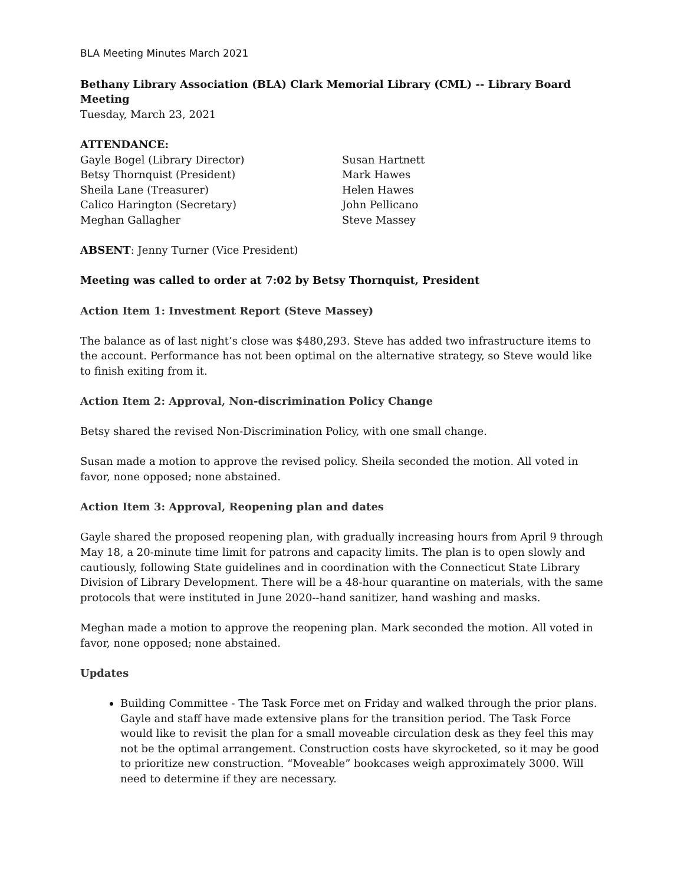BLA Meeting Minutes March 2021
Bethany Library Association (BLA) Clark Memorial Library (CML) -- Library Board Meeting
Tuesday, March 23, 2021
ATTENDANCE:
Gayle Bogel (Library Director)
Betsy Thornquist (President)
Sheila Lane (Treasurer)
Calico Harington (Secretary)
Meghan Gallagher
Susan Hartnett
Mark Hawes
Helen Hawes
John Pellicano
Steve Massey
ABSENT: Jenny Turner (Vice President)
Meeting was called to order at 7:02 by Betsy Thornquist, President
Action Item 1: Investment Report (Steve Massey)
The balance as of last night’s close was $480,293. Steve has added two infrastructure items to the account. Performance has not been optimal on the alternative strategy, so Steve would like to finish exiting from it.
Action Item 2: Approval, Non-discrimination Policy Change
Betsy shared the revised Non-Discrimination Policy, with one small change.
Susan made a motion to approve the revised policy. Sheila seconded the motion. All voted in favor, none opposed; none abstained.
Action Item 3: Approval, Reopening plan and dates
Gayle shared the proposed reopening plan, with gradually increasing hours from April 9 through May 18, a 20-minute time limit for patrons and capacity limits. The plan is to open slowly and cautiously, following State guidelines and in coordination with the Connecticut State Library Division of Library Development. There will be a 48-hour quarantine on materials, with the same protocols that were instituted in June 2020--hand sanitizer, hand washing and masks.
Meghan made a motion to approve the reopening plan. Mark seconded the motion. All voted in favor, none opposed; none abstained.
Updates
Building Committee - The Task Force met on Friday and walked through the prior plans. Gayle and staff have made extensive plans for the transition period. The Task Force would like to revisit the plan for a small moveable circulation desk as they feel this may not be the optimal arrangement. Construction costs have skyrocketed, so it may be good to prioritize new construction. “Moveable” bookcases weigh approximately 3000. Will need to determine if they are necessary.